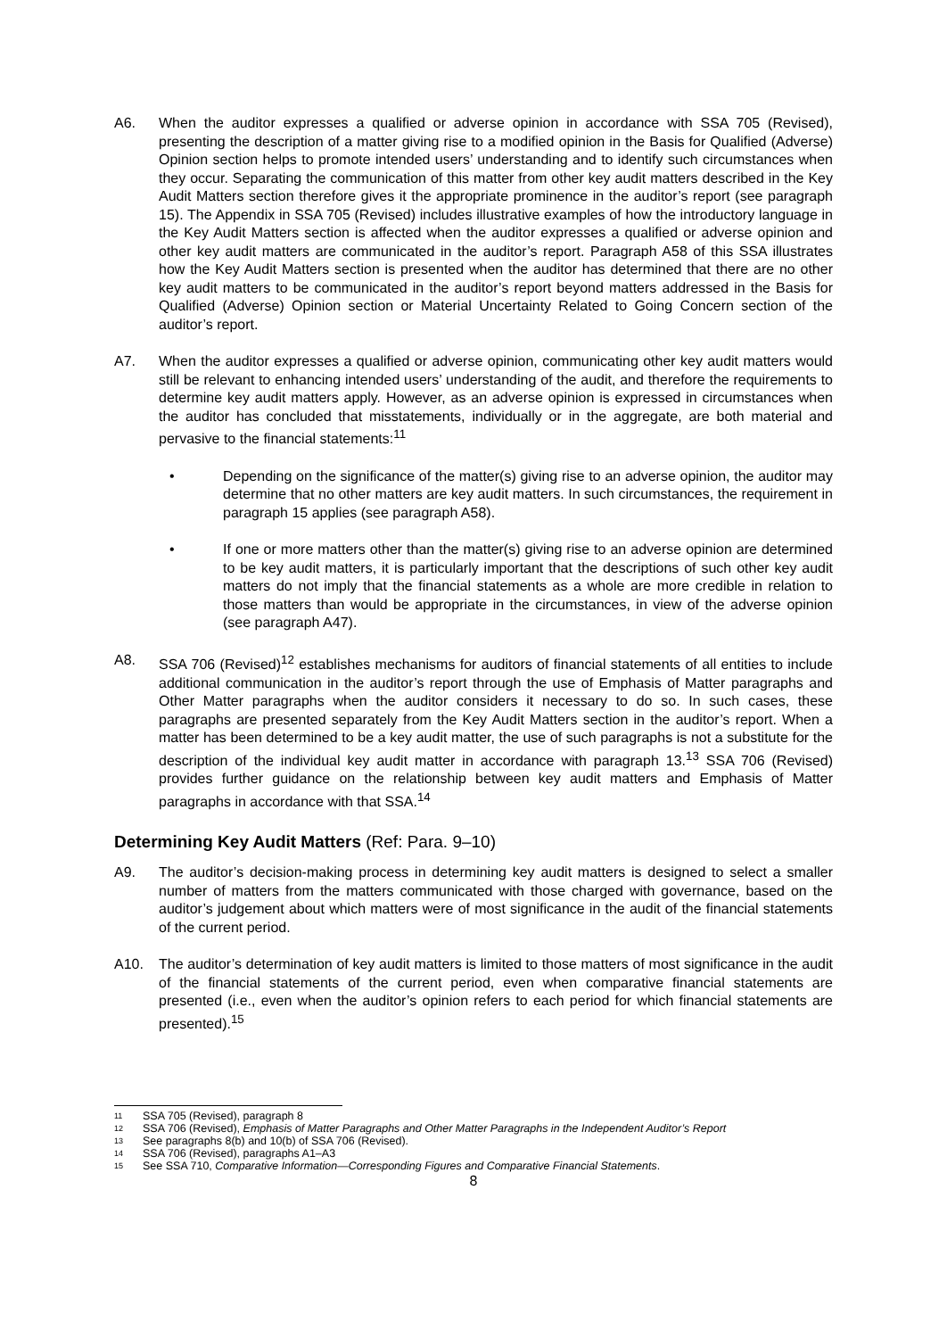A6. When the auditor expresses a qualified or adverse opinion in accordance with SSA 705 (Revised), presenting the description of a matter giving rise to a modified opinion in the Basis for Qualified (Adverse) Opinion section helps to promote intended users’ understanding and to identify such circumstances when they occur. Separating the communication of this matter from other key audit matters described in the Key Audit Matters section therefore gives it the appropriate prominence in the auditor’s report (see paragraph 15). The Appendix in SSA 705 (Revised) includes illustrative examples of how the introductory language in the Key Audit Matters section is affected when the auditor expresses a qualified or adverse opinion and other key audit matters are communicated in the auditor’s report. Paragraph A58 of this SSA illustrates how the Key Audit Matters section is presented when the auditor has determined that there are no other key audit matters to be communicated in the auditor’s report beyond matters addressed in the Basis for Qualified (Adverse) Opinion section or Material Uncertainty Related to Going Concern section of the auditor’s report.
A7. When the auditor expresses a qualified or adverse opinion, communicating other key audit matters would still be relevant to enhancing intended users’ understanding of the audit, and therefore the requirements to determine key audit matters apply. However, as an adverse opinion is expressed in circumstances when the auditor has concluded that misstatements, individually or in the aggregate, are both material and pervasive to the financial statements:<sup>11</sup>
• Depending on the significance of the matter(s) giving rise to an adverse opinion, the auditor may determine that no other matters are key audit matters. In such circumstances, the requirement in paragraph 15 applies (see paragraph A58).
• If one or more matters other than the matter(s) giving rise to an adverse opinion are determined to be key audit matters, it is particularly important that the descriptions of such other key audit matters do not imply that the financial statements as a whole are more credible in relation to those matters than would be appropriate in the circumstances, in view of the adverse opinion (see paragraph A47).
A8. SSA 706 (Revised)<sup>12</sup> establishes mechanisms for auditors of financial statements of all entities to include additional communication in the auditor’s report through the use of Emphasis of Matter paragraphs and Other Matter paragraphs when the auditor considers it necessary to do so. In such cases, these paragraphs are presented separately from the Key Audit Matters section in the auditor’s report. When a matter has been determined to be a key audit matter, the use of such paragraphs is not a substitute for the description of the individual key audit matter in accordance with paragraph 13.<sup>13</sup> SSA 706 (Revised) provides further guidance on the relationship between key audit matters and Emphasis of Matter paragraphs in accordance with that SSA.<sup>14</sup>
Determining Key Audit Matters (Ref: Para. 9–10)
A9. The auditor’s decision-making process in determining key audit matters is designed to select a smaller number of matters from the matters communicated with those charged with governance, based on the auditor’s judgement about which matters were of most significance in the audit of the financial statements of the current period.
A10. The auditor’s determination of key audit matters is limited to those matters of most significance in the audit of the financial statements of the current period, even when comparative financial statements are presented (i.e., even when the auditor’s opinion refers to each period for which financial statements are presented).<sup>15</sup>
11 SSA 705 (Revised), paragraph 8
12 SSA 706 (Revised), Emphasis of Matter Paragraphs and Other Matter Paragraphs in the Independent Auditor’s Report
13 See paragraphs 8(b) and 10(b) of SSA 706 (Revised).
14 SSA 706 (Revised), paragraphs A1–A3
15 See SSA 710, Comparative Information—Corresponding Figures and Comparative Financial Statements.
8